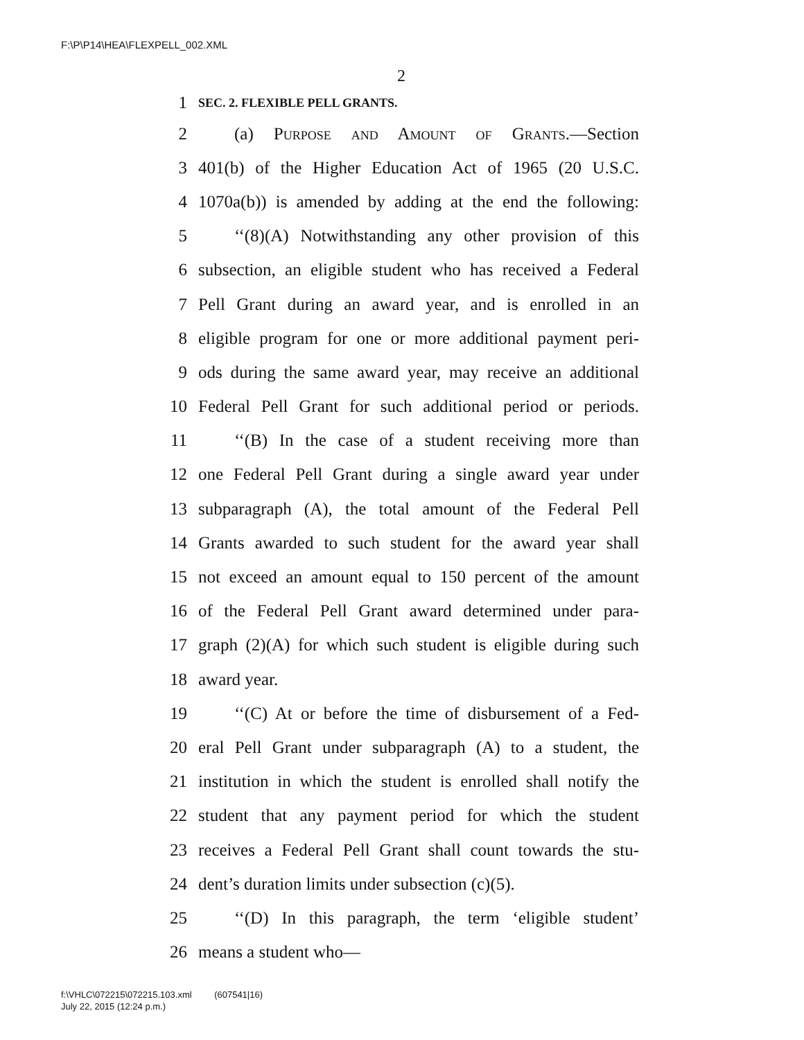F:\P\P14\HEA\FLEXPELL_002.XML
2
1 SEC. 2. FLEXIBLE PELL GRANTS.
2 (a) Purpose and Amount of Grants.—Section
3 401(b) of the Higher Education Act of 1965 (20 U.S.C.
4 1070a(b)) is amended by adding at the end the following:
5 ‘‘(8)(A) Notwithstanding any other provision of this
6 subsection, an eligible student who has received a Federal
7 Pell Grant during an award year, and is enrolled in an
8 eligible program for one or more additional payment peri-
9 ods during the same award year, may receive an additional
10 Federal Pell Grant for such additional period or periods.
11 ‘‘(B) In the case of a student receiving more than
12 one Federal Pell Grant during a single award year under
13 subparagraph (A), the total amount of the Federal Pell
14 Grants awarded to such student for the award year shall
15 not exceed an amount equal to 150 percent of the amount
16 of the Federal Pell Grant award determined under para-
17 graph (2)(A) for which such student is eligible during such
18 award year.
19 ‘‘(C) At or before the time of disbursement of a Fed-
20 eral Pell Grant under subparagraph (A) to a student, the
21 institution in which the student is enrolled shall notify the
22 student that any payment period for which the student
23 receives a Federal Pell Grant shall count towards the stu-
24 dent’s duration limits under subsection (c)(5).
25 ‘‘(D) In this paragraph, the term ‘eligible student’
26 means a student who—
f:\VHLC\072215\072215.103.xml (607541|16)
July 22, 2015 (12:24 p.m.)